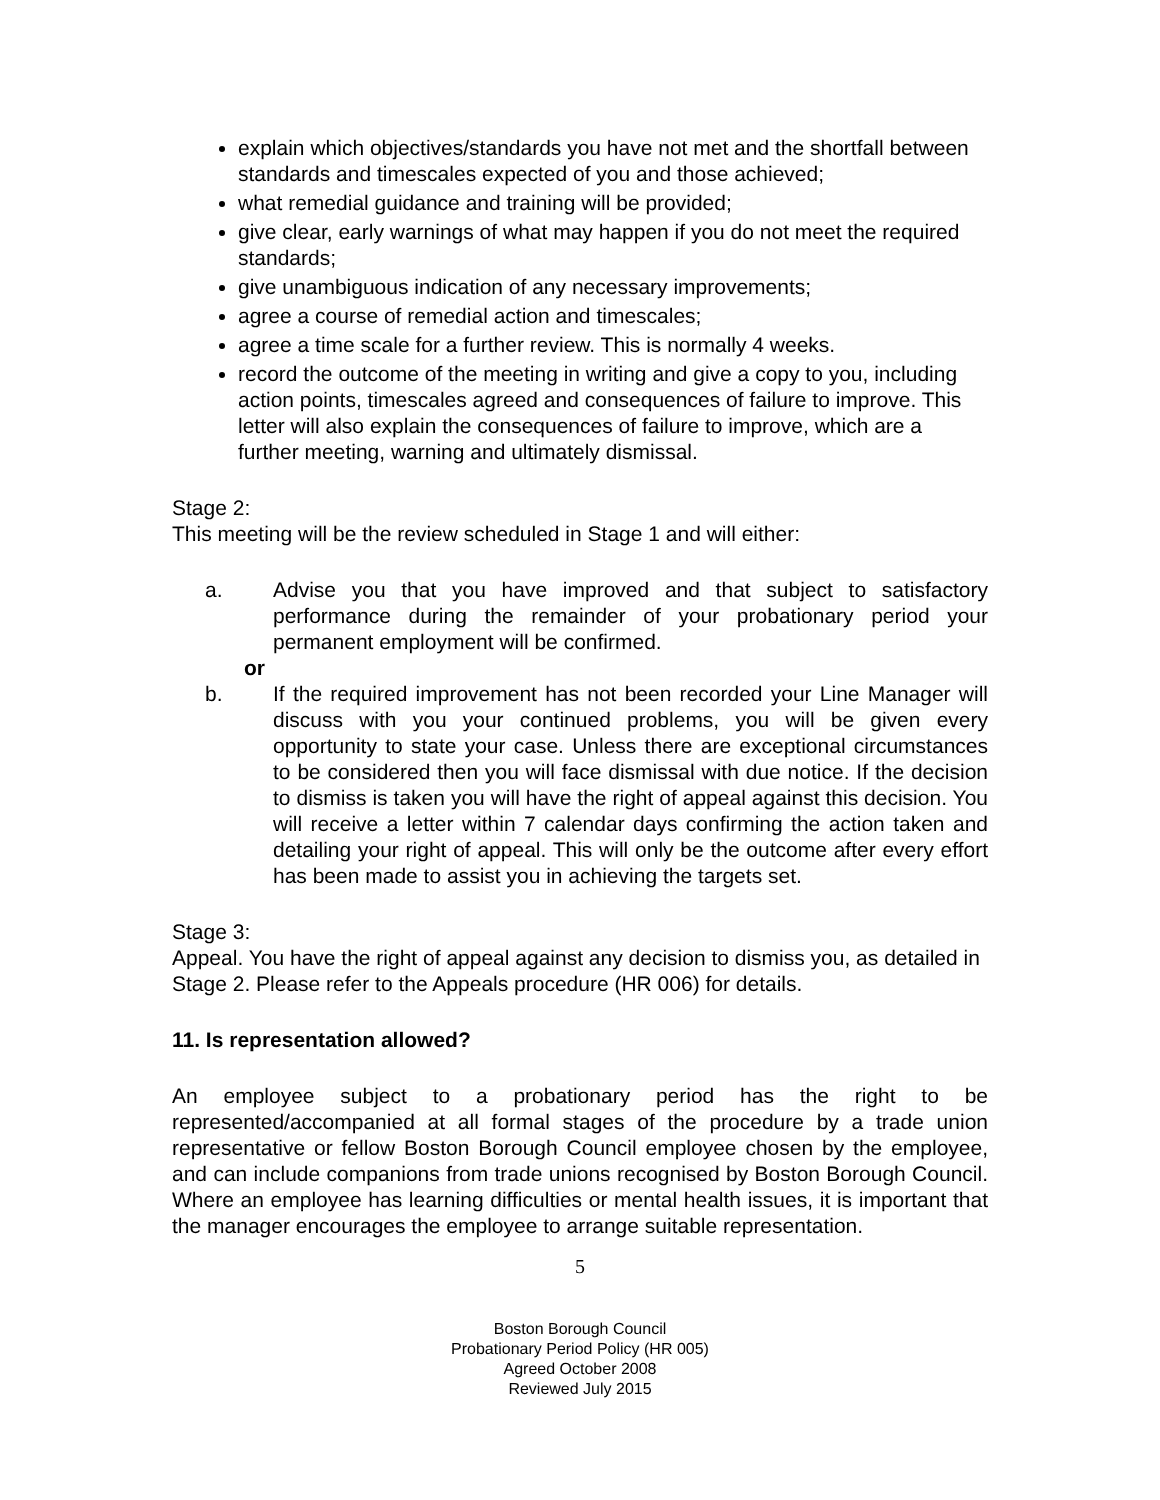explain which objectives/standards you have not met and the shortfall between standards and timescales expected of you and those achieved;
what remedial guidance and training will be provided;
give clear, early warnings of what may happen if you do not meet the required standards;
give unambiguous indication of any necessary improvements;
agree a course of remedial action and timescales;
agree a time scale for a further review. This is normally 4 weeks.
record the outcome of the meeting in writing and give a copy to you, including action points, timescales agreed and consequences of failure to improve. This letter will also explain the consequences of failure to improve, which are a further meeting, warning and ultimately dismissal.
Stage 2:
This meeting will be the review scheduled in Stage 1 and will either:
a. Advise you that you have improved and that subject to satisfactory performance during the remainder of your probationary period your permanent employment will be confirmed.
or
b. If the required improvement has not been recorded your Line Manager will discuss with you your continued problems, you will be given every opportunity to state your case. Unless there are exceptional circumstances to be considered then you will face dismissal with due notice. If the decision to dismiss is taken you will have the right of appeal against this decision. You will receive a letter within 7 calendar days confirming the action taken and detailing your right of appeal. This will only be the outcome after every effort has been made to assist you in achieving the targets set.
Stage 3:
Appeal. You have the right of appeal against any decision to dismiss you, as detailed in Stage 2. Please refer to the Appeals procedure (HR 006) for details.
11. Is representation allowed?
An employee subject to a probationary period has the right to be represented/accompanied at all formal stages of the procedure by a trade union representative or fellow Boston Borough Council employee chosen by the employee, and can include companions from trade unions recognised by Boston Borough Council. Where an employee has learning difficulties or mental health issues, it is important that the manager encourages the employee to arrange suitable representation.
5
Boston Borough Council
Probationary Period Policy (HR 005)
Agreed October 2008
Reviewed July 2015